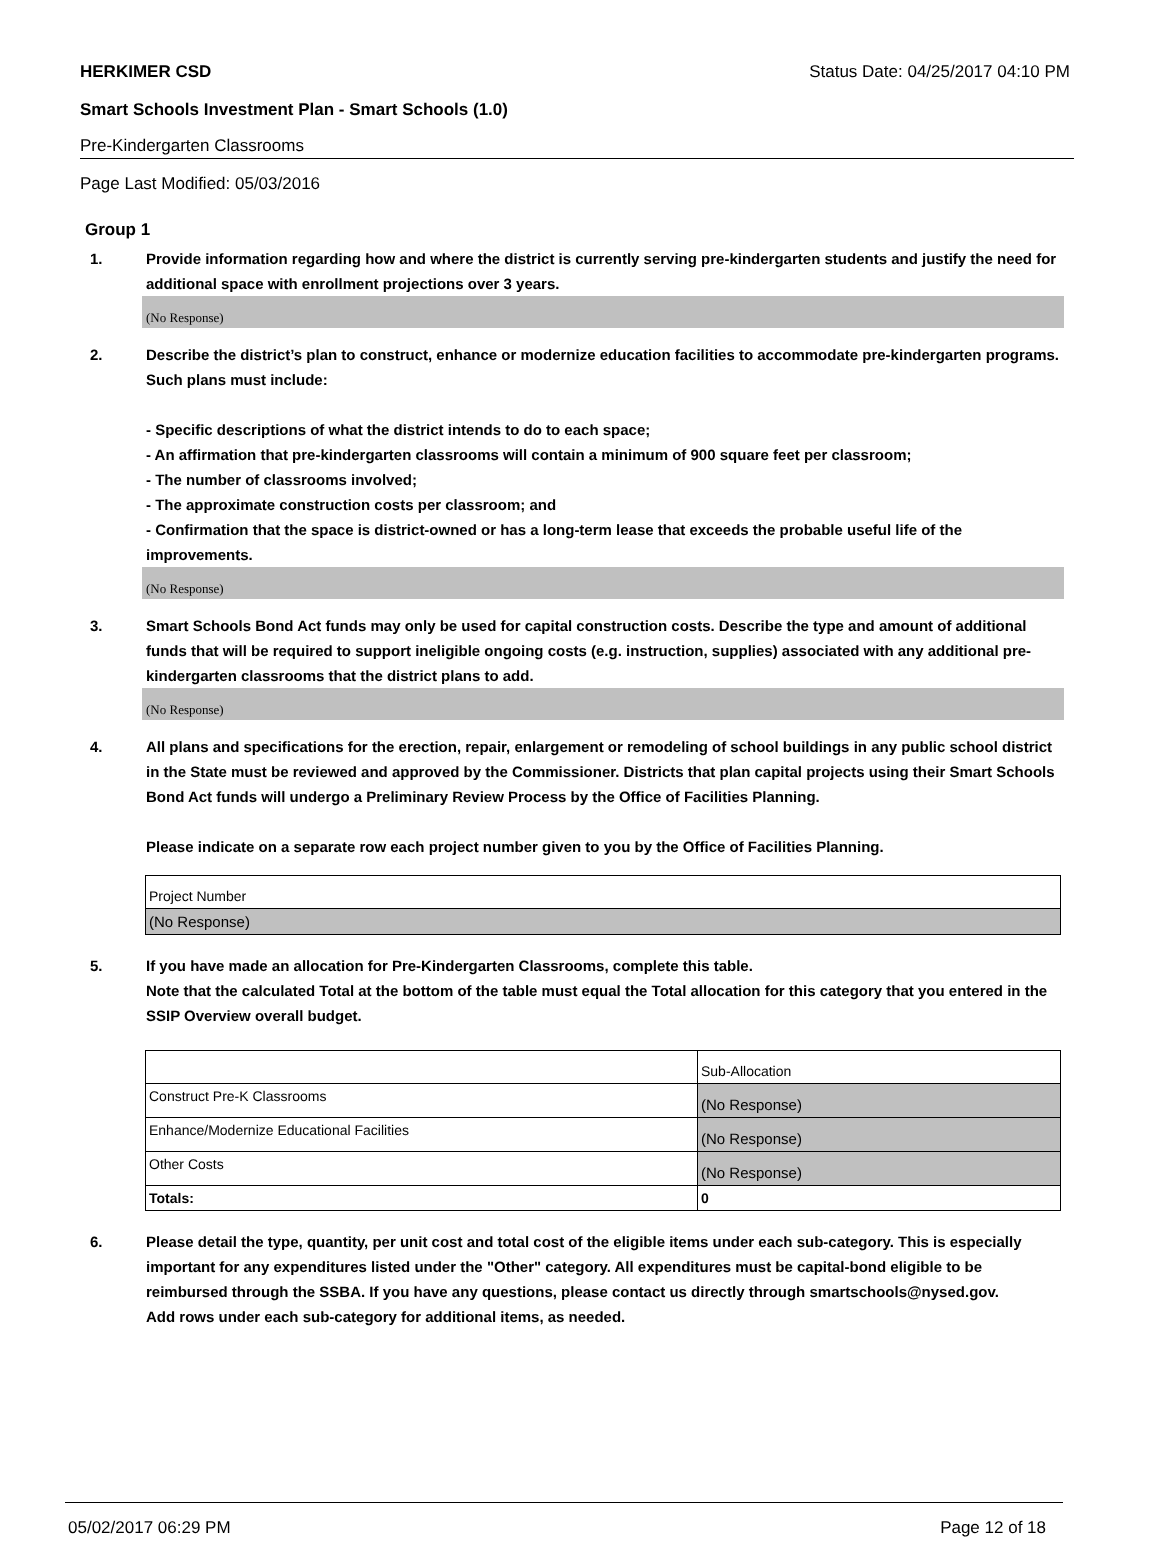HERKIMER CSD Status Date: 04/25/2017 04:10 PM
Smart Schools Investment Plan - Smart Schools (1.0)
Pre-Kindergarten Classrooms
Page Last Modified: 05/03/2016
Group 1
1. Provide information regarding how and where the district is currently serving pre-kindergarten students and justify the need for additional space with enrollment projections over 3 years.
(No Response)
2. Describe the district’s plan to construct, enhance or modernize education facilities to accommodate pre-kindergarten programs. Such plans must include:
- Specific descriptions of what the district intends to do to each space;
- An affirmation that pre-kindergarten classrooms will contain a minimum of 900 square feet per classroom;
- The number of classrooms involved;
- The approximate construction costs per classroom; and
- Confirmation that the space is district-owned or has a long-term lease that exceeds the probable useful life of the improvements.
(No Response)
3. Smart Schools Bond Act funds may only be used for capital construction costs. Describe the type and amount of additional funds that will be required to support ineligible ongoing costs (e.g. instruction, supplies) associated with any additional pre-kindergarten classrooms that the district plans to add.
(No Response)
4. All plans and specifications for the erection, repair, enlargement or remodeling of school buildings in any public school district in the State must be reviewed and approved by the Commissioner. Districts that plan capital projects using their Smart Schools Bond Act funds will undergo a Preliminary Review Process by the Office of Facilities Planning.
Please indicate on a separate row each project number given to you by the Office of Facilities Planning.
| Project Number |
| (No Response) |
5. If you have made an allocation for Pre-Kindergarten Classrooms, complete this table.
Note that the calculated Total at the bottom of the table must equal the Total allocation for this category that you entered in the SSIP Overview overall budget.
| | Sub-Allocation |
| Construct Pre-K Classrooms | (No Response) |
| Enhance/Modernize Educational Facilities | (No Response) |
| Other Costs | (No Response) |
| Totals: | 0 |
6. Please detail the type, quantity, per unit cost and total cost of the eligible items under each sub-category. This is especially important for any expenditures listed under the "Other" category. All expenditures must be capital-bond eligible to be reimbursed through the SSBA. If you have any questions, please contact us directly through smartschools@nysed.gov.
Add rows under each sub-category for additional items, as needed.
05/02/2017 06:29 PM Page 12 of 18